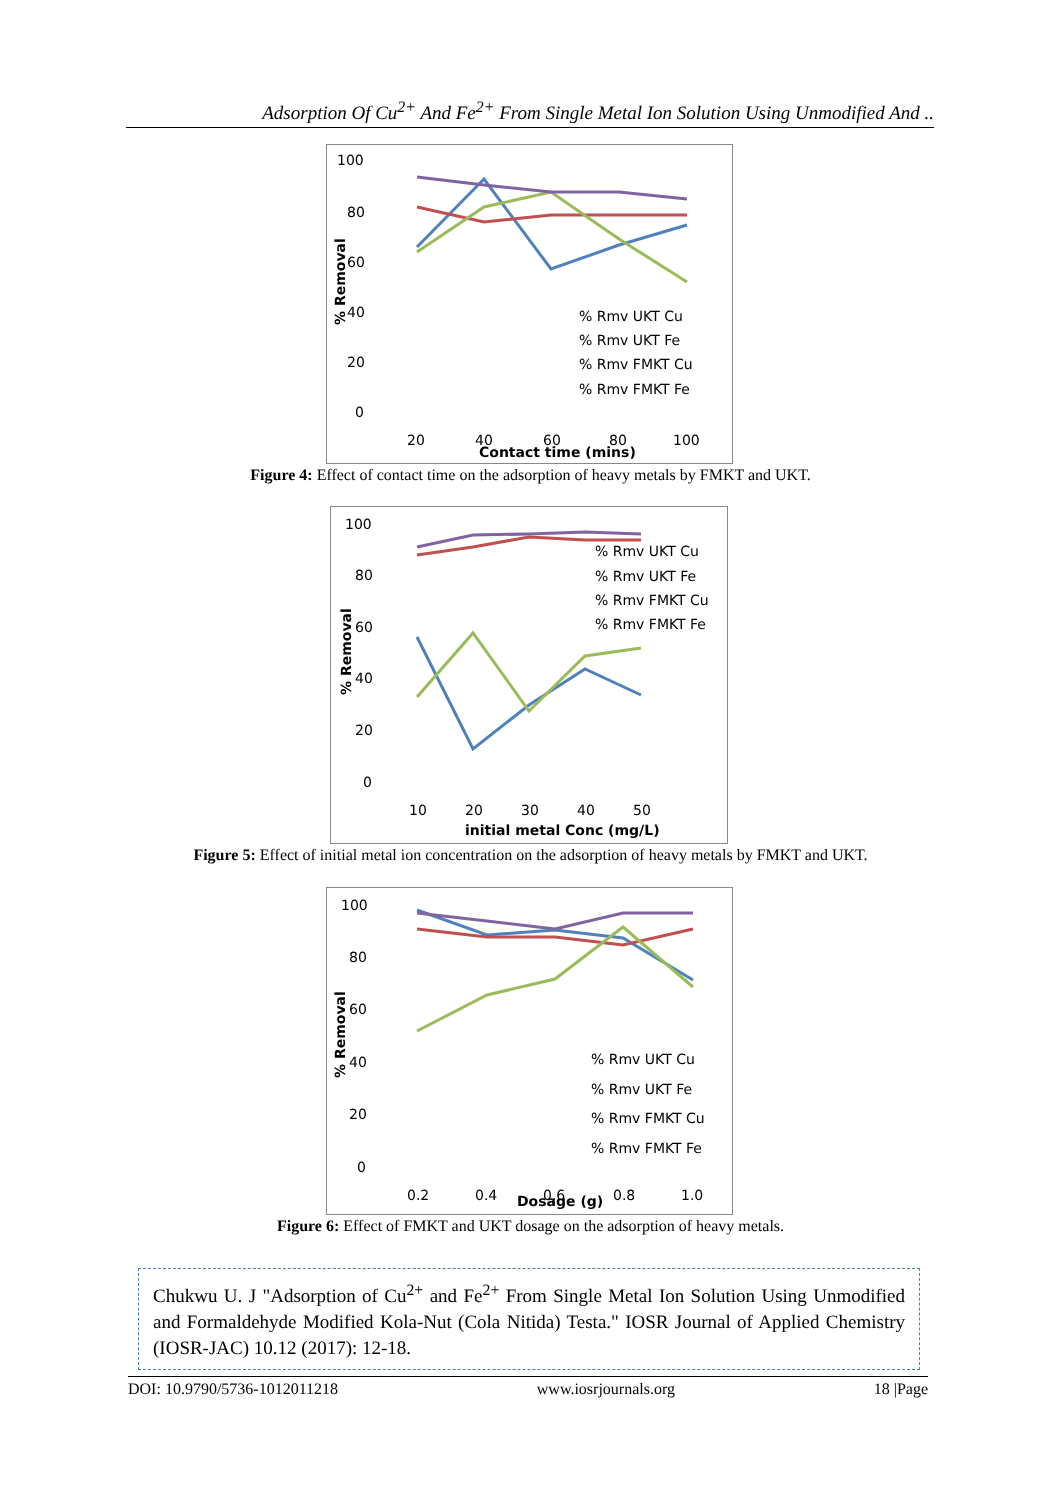Adsorption Of Cu<sup>2+</sup> And Fe<sup>2+</sup> From Single Metal Ion Solution Using Unmodified And ..
100
80
60
40
20
0
20
40
60
80
100
Contact time (mins)
% Removal
% Rmv UKT Cu
% Rmv UKT Fe
% Rmv FMKT Cu
% Rmv FMKT Fe
Figure 4: Effect of contact time on the adsorption of heavy metals by FMKT and UKT.
100
80
60
40
20
0
10
20
30
40
50
initial metal Conc (mg/L)
% Removal
% Rmv UKT Cu
% Rmv UKT Fe
% Rmv FMKT Cu
% Rmv FMKT Fe
Figure 5: Effect of initial metal ion concentration on the adsorption of heavy metals by FMKT and UKT.
100
80
60
40
20
0
0.2
0.4
0.6
0.8
1.0
Dosage (g)
% Removal
% Rmv UKT Cu
% Rmv UKT Fe
% Rmv FMKT Cu
% Rmv FMKT Fe
Figure 6: Effect of FMKT and UKT dosage on the adsorption of heavy metals.
Chukwu U. J "Adsorption of Cu<sup>2+</sup> and Fe<sup>2+</sup> From Single Metal Ion Solution Using Unmodified and Formaldehyde Modified Kola-Nut (Cola Nitida) Testa." IOSR Journal of Applied Chemistry (IOSR-JAC) 10.12 (2017): 12-18.
DOI: 10.9790/5736-1012011218 www.iosrjournals.org 18 |Page